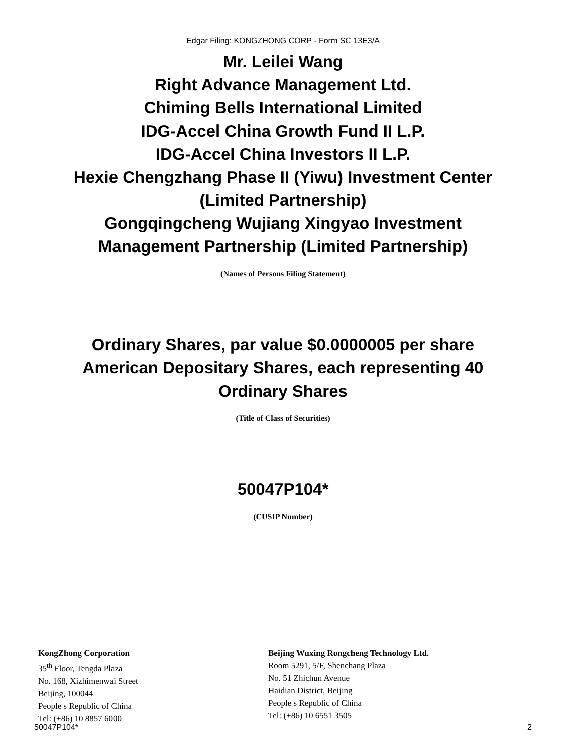Edgar Filing: KONGZHONG CORP - Form SC 13E3/A
Mr. Leilei Wang
Right Advance Management Ltd.
Chiming Bells International Limited
IDG-Accel China Growth Fund II L.P.
IDG-Accel China Investors II L.P.
Hexie Chengzhang Phase II (Yiwu) Investment Center
(Limited Partnership)
Gongqingcheng Wujiang Xingyao Investment
Management Partnership (Limited Partnership)
(Names of Persons Filing Statement)
Ordinary Shares, par value $0.0000005 per share
American Depositary Shares, each representing 40
Ordinary Shares
(Title of Class of Securities)
50047P104*
(CUSIP Number)
KongZhong Corporation
35<sup>th</sup> Floor, Tengda Plaza
No. 168, Xizhimenwai Street
Beijing, 100044
People s Republic of China
Tel: (+86) 10 8857 6000
Beijing Wuxing Rongcheng Technology Ltd.
Room 5291, 5/F, Shenchang Plaza
No. 51 Zhichun Avenue
Haidian District, Beijing
People s Republic of China
Tel: (+86) 10 6551 3505
50047P104* 2